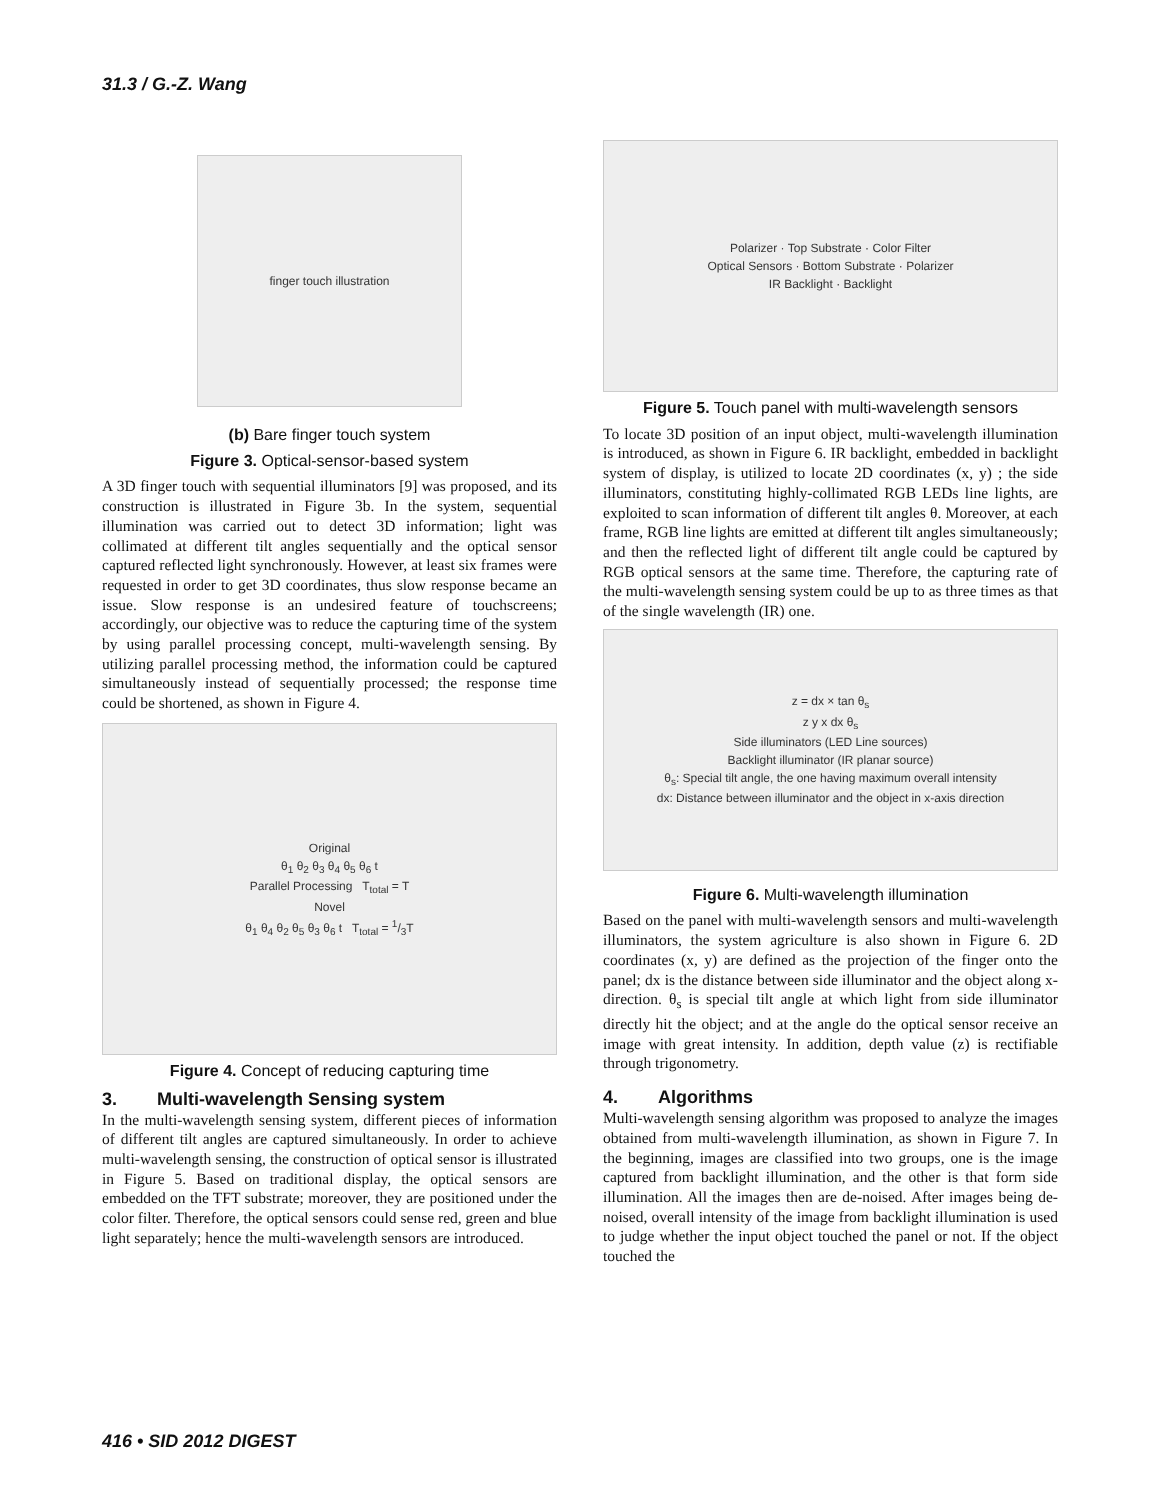31.3 / G.-Z. Wang
finger touch illustration
(b) Bare finger touch system
Figure 3. Optical-sensor-based system
A 3D finger touch with sequential illuminators [9] was proposed, and its construction is illustrated in Figure 3b. In the system, sequential illumination was carried out to detect 3D information; light was collimated at different tilt angles sequentially and the optical sensor captured reflected light synchronously. However, at least six frames were requested in order to get 3D coordinates, thus slow response became an issue. Slow response is an undesired feature of touchscreens; accordingly, our objective was to reduce the capturing time of the system by using parallel processing concept, multi-wavelength sensing. By utilizing parallel processing method, the information could be captured simultaneously instead of sequentially processed; the response time could be shortened, as shown in Figure 4.
Original
θ<sub>1</sub> θ<sub>2</sub> θ<sub>3</sub> θ<sub>4</sub> θ<sub>5</sub> θ<sub>6</sub> t
Parallel Processing T<sub>total</sub> = T
Novel
θ<sub>1</sub> θ<sub>4</sub> θ<sub>2</sub> θ<sub>5</sub> θ<sub>3</sub> θ<sub>6</sub> t T<sub>total</sub> = 1/3T
Figure 4. Concept of reducing capturing time
3. Multi-wavelength Sensing system
In the multi-wavelength sensing system, different pieces of information of different tilt angles are captured simultaneously. In order to achieve multi-wavelength sensing, the construction of optical sensor is illustrated in Figure 5. Based on traditional display, the optical sensors are embedded on the TFT substrate; moreover, they are positioned under the color filter. Therefore, the optical sensors could sense red, green and blue light separately; hence the multi-wavelength sensors are introduced.
Polarizer · Top Substrate · Color Filter
Optical Sensors · Bottom Substrate · Polarizer
IR Backlight · Backlight
Figure 5. Touch panel with multi-wavelength sensors
To locate 3D position of an input object, multi-wavelength illumination is introduced, as shown in Figure 6. IR backlight, embedded in backlight system of display, is utilized to locate 2D coordinates (x, y) ; the side illuminators, constituting highly-collimated RGB LEDs line lights, are exploited to scan information of different tilt angles θ. Moreover, at each frame, RGB line lights are emitted at different tilt angles simultaneously; and then the reflected light of different tilt angle could be captured by RGB optical sensors at the same time. Therefore, the capturing rate of the multi-wavelength sensing system could be up to as three times as that of the single wavelength (IR) one.
z = dx × tan θ<sub>s</sub>
z y x dx θ<sub>s</sub>
Side illuminators (LED Line sources)
Backlight illuminator (IR planar source)
θ<sub>s</sub>: Special tilt angle, the one having maximum overall intensity
dx: Distance between illuminator and the object in x-axis direction
Figure 6. Multi-wavelength illumination
Based on the panel with multi-wavelength sensors and multi-wavelength illuminators, the system agriculture is also shown in Figure 6. 2D coordinates (x, y) are defined as the projection of the finger onto the panel; dx is the distance between side illuminator and the object along x-direction. θ<sub>s</sub> is special tilt angle at which light from side illuminator directly hit the object; and at the angle do the optical sensor receive an image with great intensity. In addition, depth value (z) is rectifiable through trigonometry.
4. Algorithms
Multi-wavelength sensing algorithm was proposed to analyze the images obtained from multi-wavelength illumination, as shown in Figure 7. In the beginning, images are classified into two groups, one is the image captured from backlight illumination, and the other is that form side illumination. All the images then are de-noised. After images being de-noised, overall intensity of the image from backlight illumination is used to judge whether the input object touched the panel or not. If the object touched the
416 • SID 2012 DIGEST